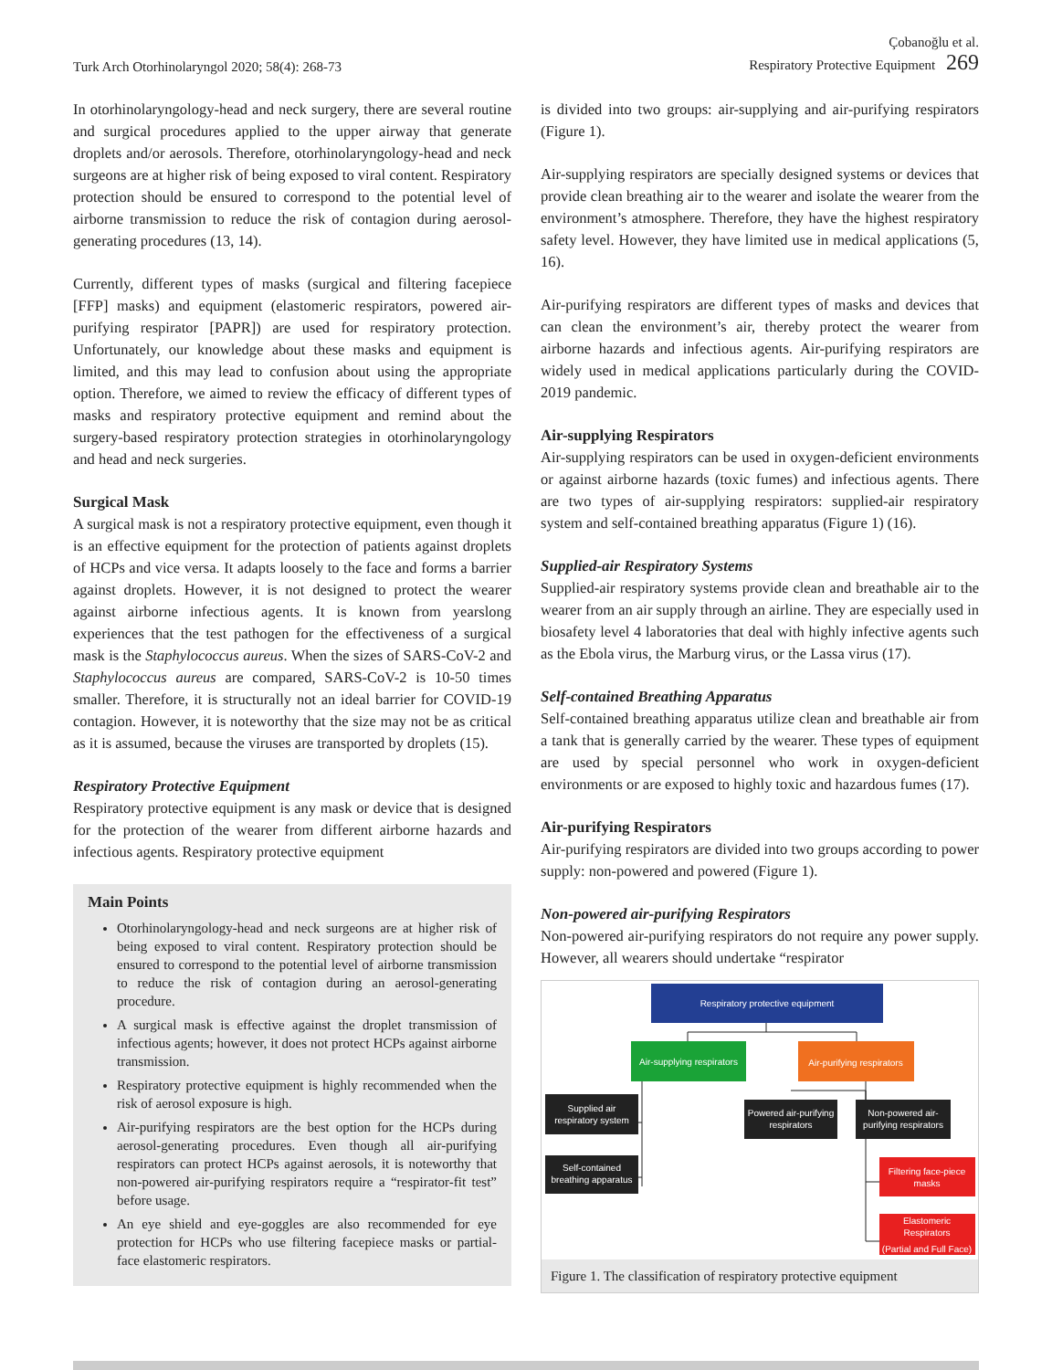Turk Arch Otorhinolaryngol 2020; 58(4): 268-73
Çobanoğlu et al.
Respiratory Protective Equipment 269
In otorhinolaryngology-head and neck surgery, there are several routine and surgical procedures applied to the upper airway that generate droplets and/or aerosols. Therefore, otorhinolaryngology-head and neck surgeons are at higher risk of being exposed to viral content. Respiratory protection should be ensured to correspond to the potential level of airborne transmission to reduce the risk of contagion during aerosol-generating procedures (13, 14).
Currently, different types of masks (surgical and filtering facepiece [FFP] masks) and equipment (elastomeric respirators, powered air-purifying respirator [PAPR]) are used for respiratory protection. Unfortunately, our knowledge about these masks and equipment is limited, and this may lead to confusion about using the appropriate option. Therefore, we aimed to review the efficacy of different types of masks and respiratory protective equipment and remind about the surgery-based respiratory protection strategies in otorhinolaryngology and head and neck surgeries.
Surgical Mask
A surgical mask is not a respiratory protective equipment, even though it is an effective equipment for the protection of patients against droplets of HCPs and vice versa. It adapts loosely to the face and forms a barrier against droplets. However, it is not designed to protect the wearer against airborne infectious agents. It is known from yearslong experiences that the test pathogen for the effectiveness of a surgical mask is the Staphylococcus aureus. When the sizes of SARS-CoV-2 and Staphylococcus aureus are compared, SARS-CoV-2 is 10-50 times smaller. Therefore, it is structurally not an ideal barrier for COVID-19 contagion. However, it is noteworthy that the size may not be as critical as it is assumed, because the viruses are transported by droplets (15).
Respiratory Protective Equipment
Respiratory protective equipment is any mask or device that is designed for the protection of the wearer from different airborne hazards and infectious agents. Respiratory protective equipment
Main Points
Otorhinolaryngology-head and neck surgeons are at higher risk of being exposed to viral content. Respiratory protection should be ensured to correspond to the potential level of airborne transmission to reduce the risk of contagion during an aerosol-generating procedure.
A surgical mask is effective against the droplet transmission of infectious agents; however, it does not protect HCPs against airborne transmission.
Respiratory protective equipment is highly recommended when the risk of aerosol exposure is high.
Air-purifying respirators are the best option for the HCPs during aerosol-generating procedures. Even though all air-purifying respirators can protect HCPs against aerosols, it is noteworthy that non-powered air-purifying respirators require a “respirator-fit test” before usage.
An eye shield and eye-goggles are also recommended for eye protection for HCPs who use filtering facepiece masks or partial-face elastomeric respirators.
is divided into two groups: air-supplying and air-purifying respirators (Figure 1).
Air-supplying respirators are specially designed systems or devices that provide clean breathing air to the wearer and isolate the wearer from the environment’s atmosphere. Therefore, they have the highest respiratory safety level. However, they have limited use in medical applications (5, 16).
Air-purifying respirators are different types of masks and devices that can clean the environment’s air, thereby protect the wearer from airborne hazards and infectious agents. Air-purifying respirators are widely used in medical applications particularly during the COVID-2019 pandemic.
Air-supplying Respirators
Air-supplying respirators can be used in oxygen-deficient environments or against airborne hazards (toxic fumes) and infectious agents. There are two types of air-supplying respirators: supplied-air respiratory system and self-contained breathing apparatus (Figure 1) (16).
Supplied-air Respiratory Systems
Supplied-air respiratory systems provide clean and breathable air to the wearer from an air supply through an airline. They are especially used in biosafety level 4 laboratories that deal with highly infective agents such as the Ebola virus, the Marburg virus, or the Lassa virus (17).
Self-contained Breathing Apparatus
Self-contained breathing apparatus utilize clean and breathable air from a tank that is generally carried by the wearer. These types of equipment are used by special personnel who work in oxygen-deficient environments or are exposed to highly toxic and hazardous fumes (17).
Air-purifying Respirators
Air-purifying respirators are divided into two groups according to power supply: non-powered and powered (Figure 1).
Non-powered air-purifying Respirators
Non-powered air-purifying respirators do not require any power supply. However, all wearers should undertake “respirator
Respiratory protective equipment
Air-supplying respirators
Air-purifying respirators
Supplied air
respiratory system
Self-contained
breathing apparatus
Powered air-purifying
respirators
Non-powered air-
purifying respirators
Filtering face-piece
masks
Elastomeric
Respirators
(Partial and Full Face)
Figure 1. The classification of respiratory protective equipment